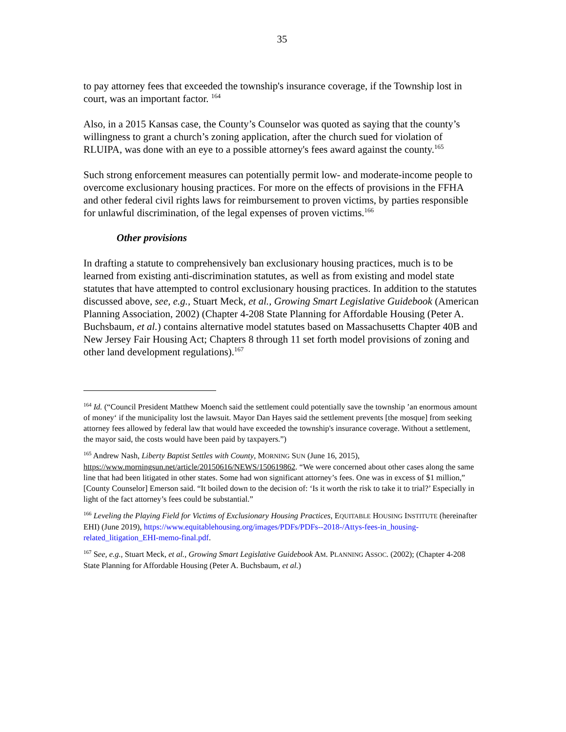35
to pay attorney fees that exceeded the township's insurance coverage, if the Township lost in court, was an important factor. <sup>164</sup>
Also, in a 2015 Kansas case, the County’s Counselor was quoted as saying that the county’s willingness to grant a church’s zoning application, after the church sued for violation of RLUIPA, was done with an eye to a possible attorney's fees award against the county.<sup>165</sup>
Such strong enforcement measures can potentially permit low- and moderate-income people to overcome exclusionary housing practices. For more on the effects of provisions in the FFHA and other federal civil rights laws for reimbursement to proven victims, by parties responsible for unlawful discrimination, of the legal expenses of proven victims.<sup>166</sup>
Other provisions
In drafting a statute to comprehensively ban exclusionary housing practices, much is to be learned from existing anti-discrimination statutes, as well as from existing and model state statutes that have attempted to control exclusionary housing practices. In addition to the statutes discussed above, see, e.g., Stuart Meck, et al., Growing Smart Legislative Guidebook (American Planning Association, 2002) (Chapter 4-208 State Planning for Affordable Housing (Peter A. Buchsbaum, et al.) contains alternative model statutes based on Massachusetts Chapter 40B and New Jersey Fair Housing Act; Chapters 8 through 11 set forth model provisions of zoning and other land development regulations).<sup>167</sup>
<sup>164</sup> Id. (“Council President Matthew Moench said the settlement could potentially save the township ’an enormous amount of money‘ if the municipality lost the lawsuit. Mayor Dan Hayes said the settlement prevents [the mosque] from seeking attorney fees allowed by federal law that would have exceeded the township's insurance coverage. Without a settlement, the mayor said, the costs would have been paid by taxpayers.”)
<sup>165</sup> Andrew Nash, Liberty Baptist Settles with County, MORNING SUN (June 16, 2015), https://www.morningsun.net/article/20150616/NEWS/150619862. “We were concerned about other cases along the same line that had been litigated in other states. Some had won significant attorney’s fees. One was in excess of $1 million,” [County Counselor] Emerson said. “It boiled down to the decision of: ‘Is it worth the risk to take it to trial?’ Especially in light of the fact attorney’s fees could be substantial.”
<sup>166</sup> Leveling the Playing Field for Victims of Exclusionary Housing Practices, EQUITABLE HOUSING INSTITUTE (hereinafter EHI) (June 2019), https://www.equitablehousing.org/images/PDFs/PDFs--2018-/Attys-fees-in_housing-related_litigation_EHI-memo-final.pdf.
<sup>167</sup> See, e.g., Stuart Meck, et al., Growing Smart Legislative Guidebook AM. PLANNING ASSOC. (2002); (Chapter 4-208 State Planning for Affordable Housing (Peter A. Buchsbaum, et al.)